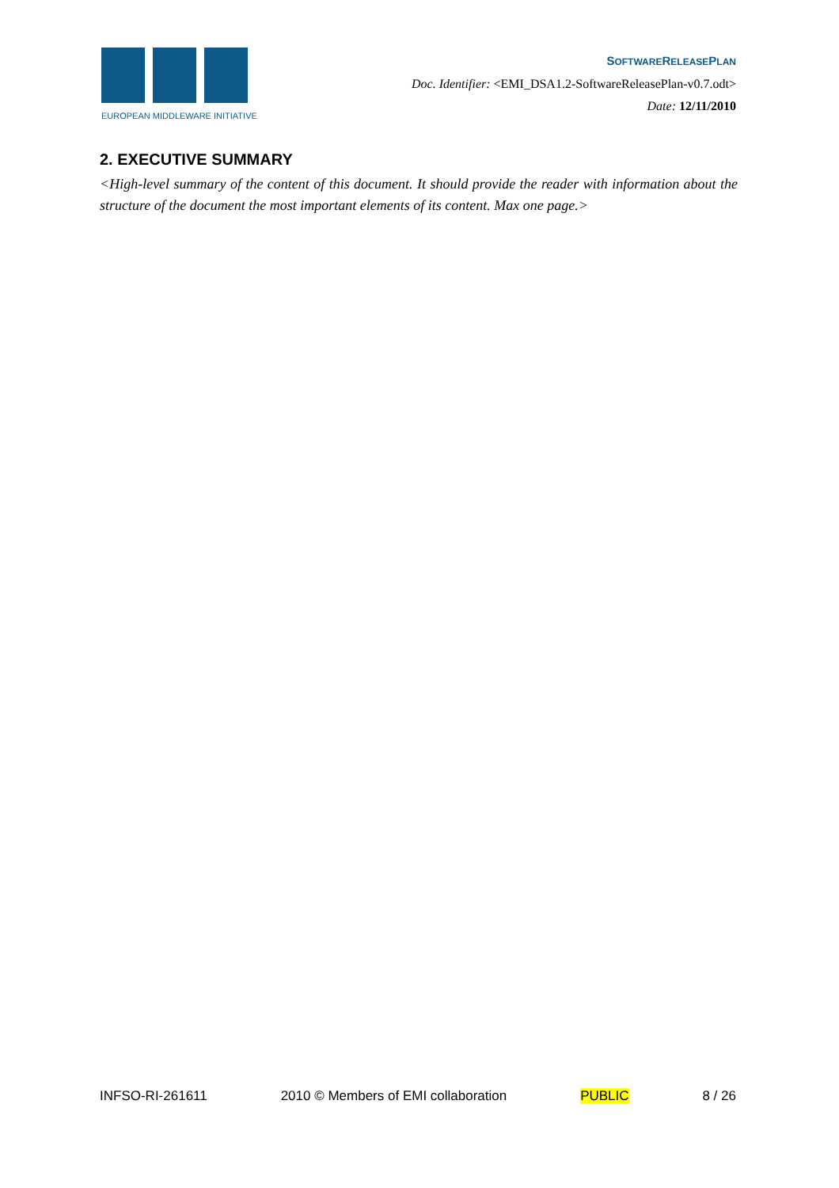EUROPEAN MIDDLEWARE INITIATIVE
SOFTWARERELEASEPLAN
Doc. Identifier: <EMI_DSA1.2-SoftwareReleasePlan-v0.7.odt>
Date: 12/11/2010
2. EXECUTIVE SUMMARY
<High-level summary of the content of this document. It should provide the reader with information about the structure of the document the most important elements of its content. Max one page.>
INFSO-RI-261611 2010 © Members of EMI collaboration PUBLIC 8 / 26